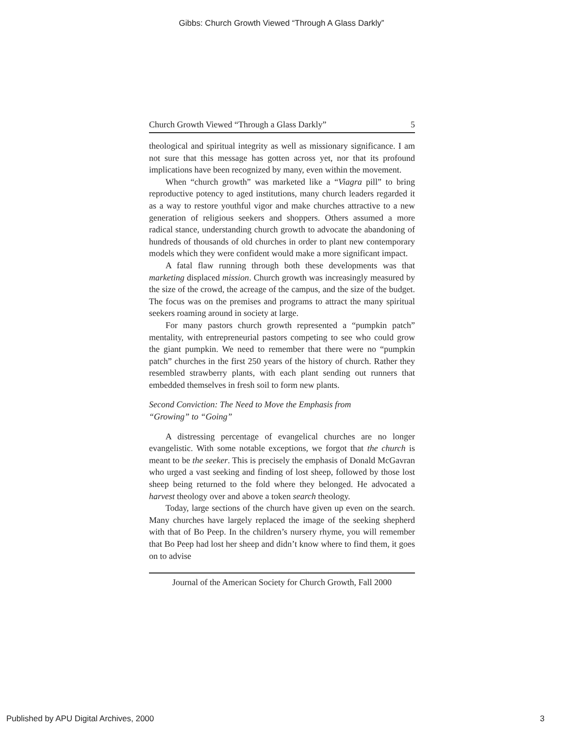Gibbs: Church Growth Viewed “Through A Glass Darkly”
Church Growth Viewed “Through a Glass Darkly” 5
theological and spiritual integrity as well as missionary significance. I am not sure that this message has gotten across yet, nor that its profound implications have been recognized by many, even within the movement.
When “church growth” was marketed like a “Viagra pill” to bring reproductive potency to aged institutions, many church leaders regarded it as a way to restore youthful vigor and make churches attractive to a new generation of religious seekers and shoppers. Others assumed a more radical stance, understanding church growth to advocate the abandoning of hundreds of thousands of old churches in order to plant new contemporary models which they were confident would make a more significant impact.
A fatal flaw running through both these developments was that marketing displaced mission. Church growth was increasingly measured by the size of the crowd, the acreage of the campus, and the size of the budget. The focus was on the premises and programs to attract the many spiritual seekers roaming around in society at large.
For many pastors church growth represented a “pumpkin patch” mentality, with entrepreneurial pastors competing to see who could grow the giant pumpkin. We need to remember that there were no “pumpkin patch” churches in the first 250 years of the history of church. Rather they resembled strawberry plants, with each plant sending out runners that embedded themselves in fresh soil to form new plants.
Second Conviction: The Need to Move the Emphasis from
“Growing” to “Going”
A distressing percentage of evangelical churches are no longer evangelistic. With some notable exceptions, we forgot that the church is meant to be the seeker. This is precisely the emphasis of Donald McGavran who urged a vast seeking and finding of lost sheep, followed by those lost sheep being returned to the fold where they belonged. He advocated a harvest theology over and above a token search theology.
Today, large sections of the church have given up even on the search. Many churches have largely replaced the image of the seeking shepherd with that of Bo Peep. In the children’s nursery rhyme, you will remember that Bo Peep had lost her sheep and didn’t know where to find them, it goes on to advise
Journal of the American Society for Church Growth, Fall 2000
Published by APU Digital Archives, 2000 3